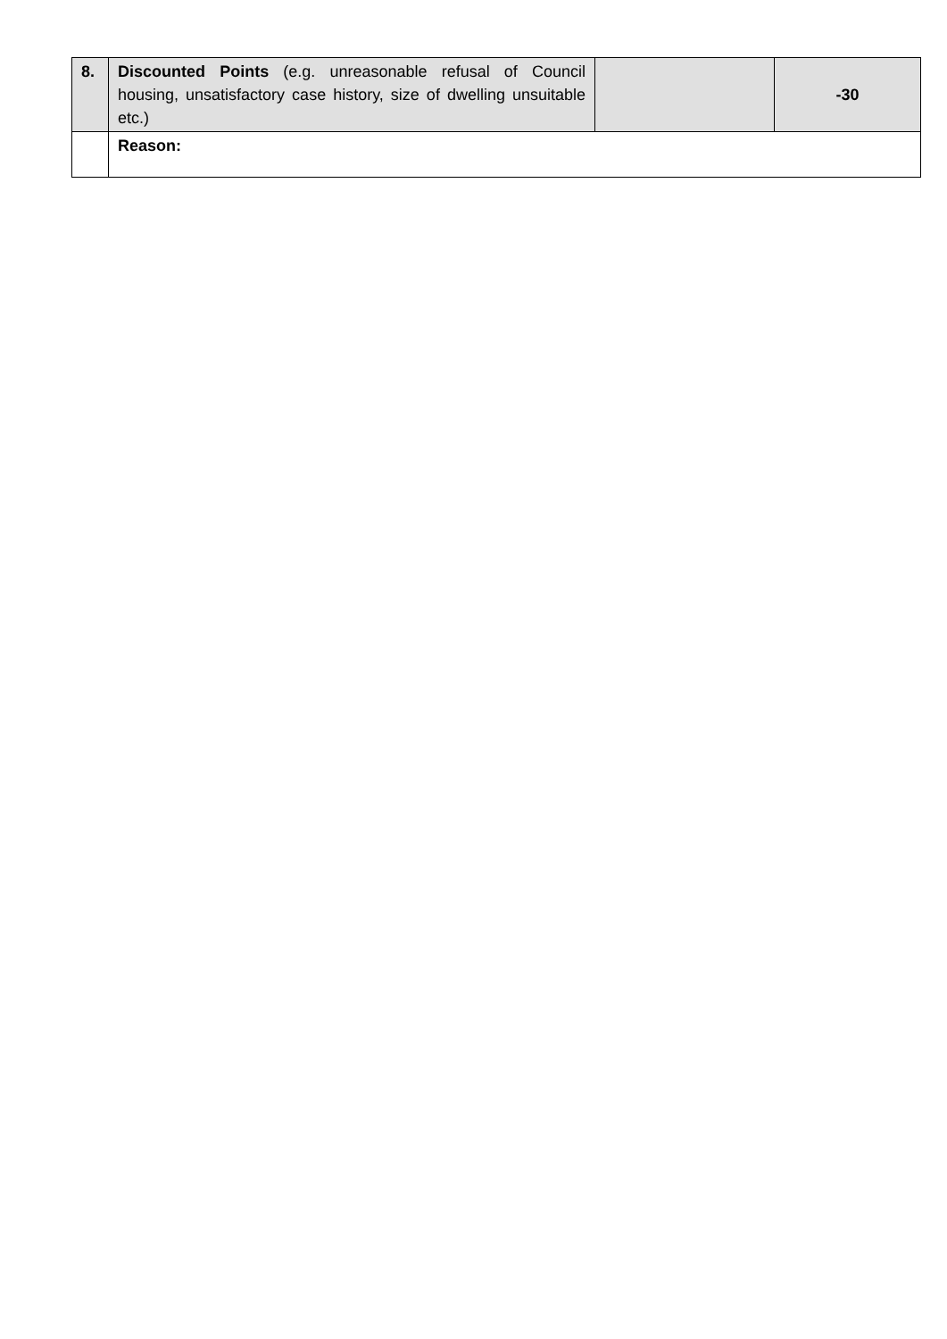| 8. | Discounted Points (e.g. unreasonable refusal of Council housing, unsatisfactory case history, size of dwelling unsuitable etc.) | | -30 |
| | Reason: | | |